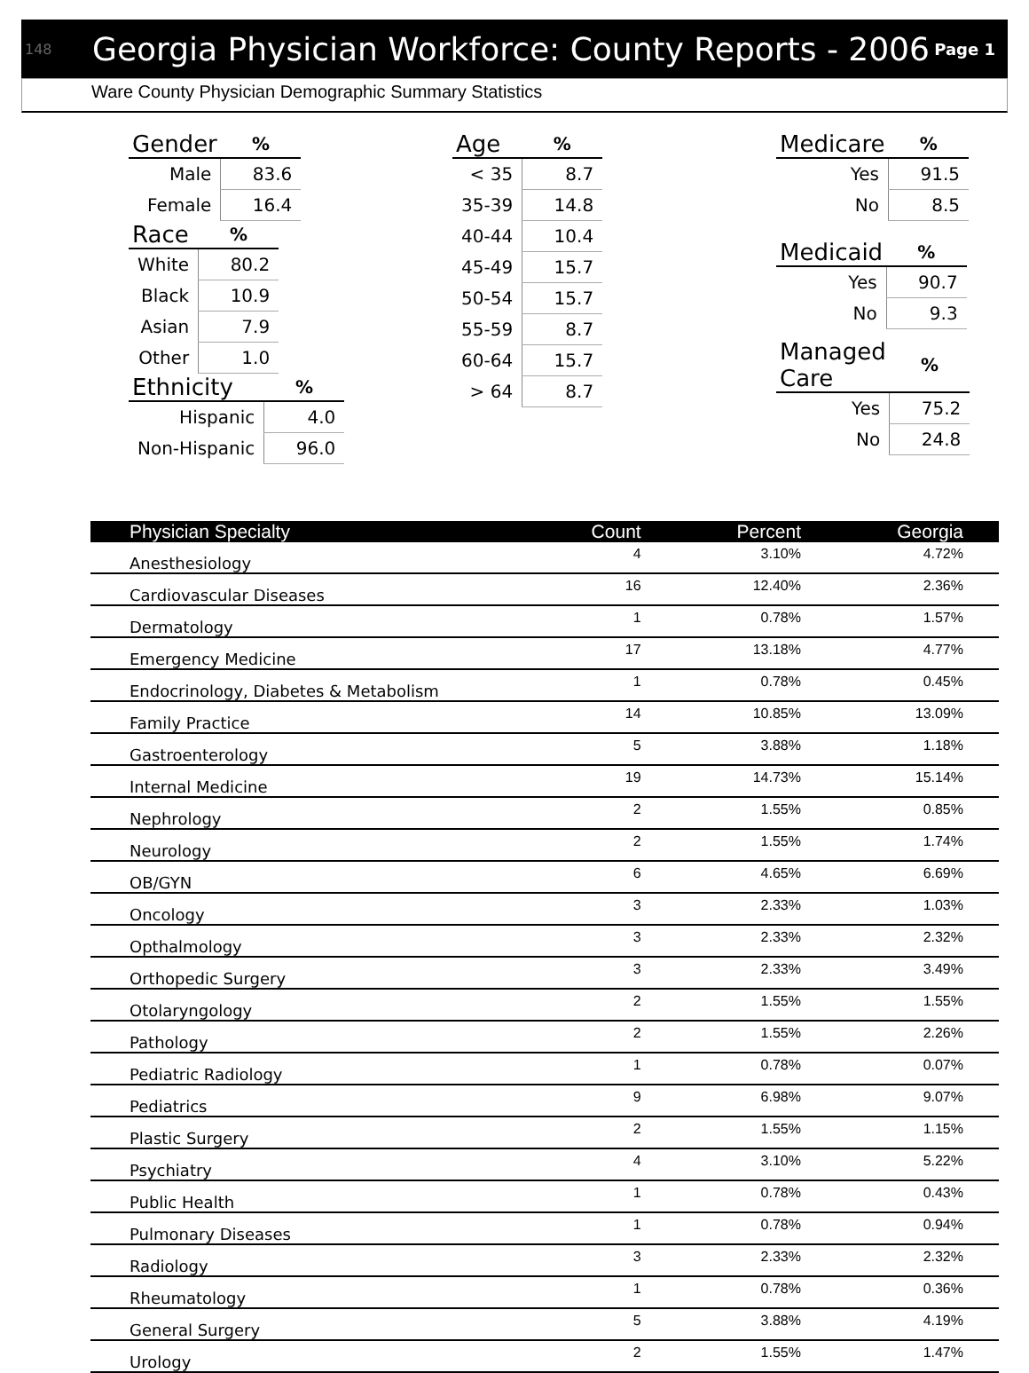148 Georgia Physician Workforce: County Reports - 2006 Page 1
Ware County Physician Demographic Summary Statistics
| Gender | % |
| --- | --- |
| Male | 83.6 |
| Female | 16.4 |
| Race | % |
| --- | --- |
| White | 80.2 |
| Black | 10.9 |
| Asian | 7.9 |
| Other | 1.0 |
| Ethnicity | % |
| --- | --- |
| Hispanic | 4.0 |
| Non-Hispanic | 96.0 |
| Age | % |
| --- | --- |
| < 35 | 8.7 |
| 35-39 | 14.8 |
| 40-44 | 10.4 |
| 45-49 | 15.7 |
| 50-54 | 15.7 |
| 55-59 | 8.7 |
| 60-64 | 15.7 |
| > 64 | 8.7 |
| Medicare | % |
| --- | --- |
| Yes | 91.5 |
| No | 8.5 |
| Medicaid | % |
| --- | --- |
| Yes | 90.7 |
| No | 9.3 |
| Managed Care | % |
| --- | --- |
| Yes | 75.2 |
| No | 24.8 |
| Physician Specialty | Count | Percent | Georgia |
| --- | --- | --- | --- |
| Anesthesiology | 4 | 3.10% | 4.72% |
| Cardiovascular Diseases | 16 | 12.40% | 2.36% |
| Dermatology | 1 | 0.78% | 1.57% |
| Emergency Medicine | 17 | 13.18% | 4.77% |
| Endocrinology, Diabetes & Metabolism | 1 | 0.78% | 0.45% |
| Family Practice | 14 | 10.85% | 13.09% |
| Gastroenterology | 5 | 3.88% | 1.18% |
| Internal Medicine | 19 | 14.73% | 15.14% |
| Nephrology | 2 | 1.55% | 0.85% |
| Neurology | 2 | 1.55% | 1.74% |
| OB/GYN | 6 | 4.65% | 6.69% |
| Oncology | 3 | 2.33% | 1.03% |
| Opthalmology | 3 | 2.33% | 2.32% |
| Orthopedic Surgery | 3 | 2.33% | 3.49% |
| Otolaryngology | 2 | 1.55% | 1.55% |
| Pathology | 2 | 1.55% | 2.26% |
| Pediatric Radiology | 1 | 0.78% | 0.07% |
| Pediatrics | 9 | 6.98% | 9.07% |
| Plastic Surgery | 2 | 1.55% | 1.15% |
| Psychiatry | 4 | 3.10% | 5.22% |
| Public Health | 1 | 0.78% | 0.43% |
| Pulmonary Diseases | 1 | 0.78% | 0.94% |
| Radiology | 3 | 2.33% | 2.32% |
| Rheumatology | 1 | 0.78% | 0.36% |
| General Surgery | 5 | 3.88% | 4.19% |
| Urology | 2 | 1.55% | 1.47% |